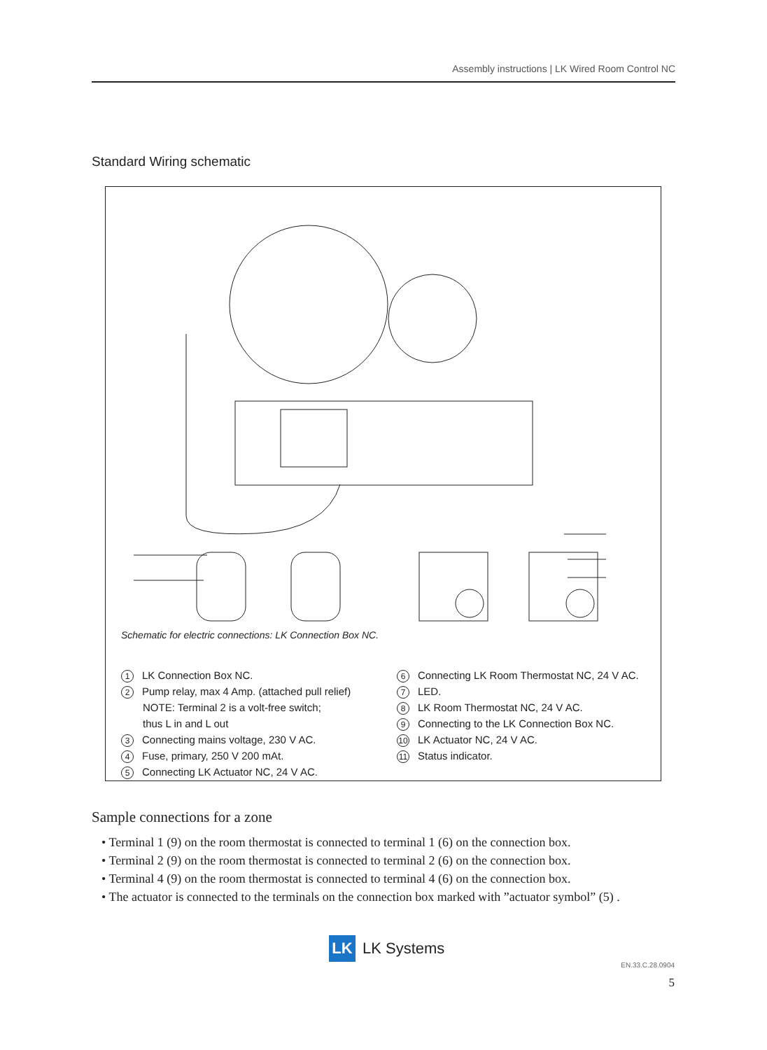Assembly instructions | LK Wired Room Control NC
Standard Wiring schematic
Schematic for electric connections: LK Connection Box NC.
1 LK Connection Box NC.
2 Pump relay, max 4 Amp. (attached pull relief)
NOTE: Terminal 2 is a volt-free switch;
thus L in and L out
3 Connecting mains voltage, 230 V AC.
4 Fuse, primary, 250 V 200 mAt.
5 Connecting LK Actuator NC, 24 V AC.
6 Connecting LK Room Thermostat NC, 24 V AC.
7 LED.
8 LK Room Thermostat NC, 24 V AC.
9 Connecting to the LK Connection Box NC.
10 LK Actuator NC, 24 V AC.
11 Status indicator.
Sample connections for a zone
• Terminal 1 (9) on the room thermostat is connected to terminal 1 (6) on the connection box.
• Terminal 2 (9) on the room thermostat is connected to terminal 2 (6) on the connection box.
• Terminal 4 (9) on the room thermostat is connected to terminal 4 (6) on the connection box.
• The actuator is connected to the terminals on the connection box marked with ”actuator symbol” (5) .
LK
LK Systems
EN.33.C.28.0904
5